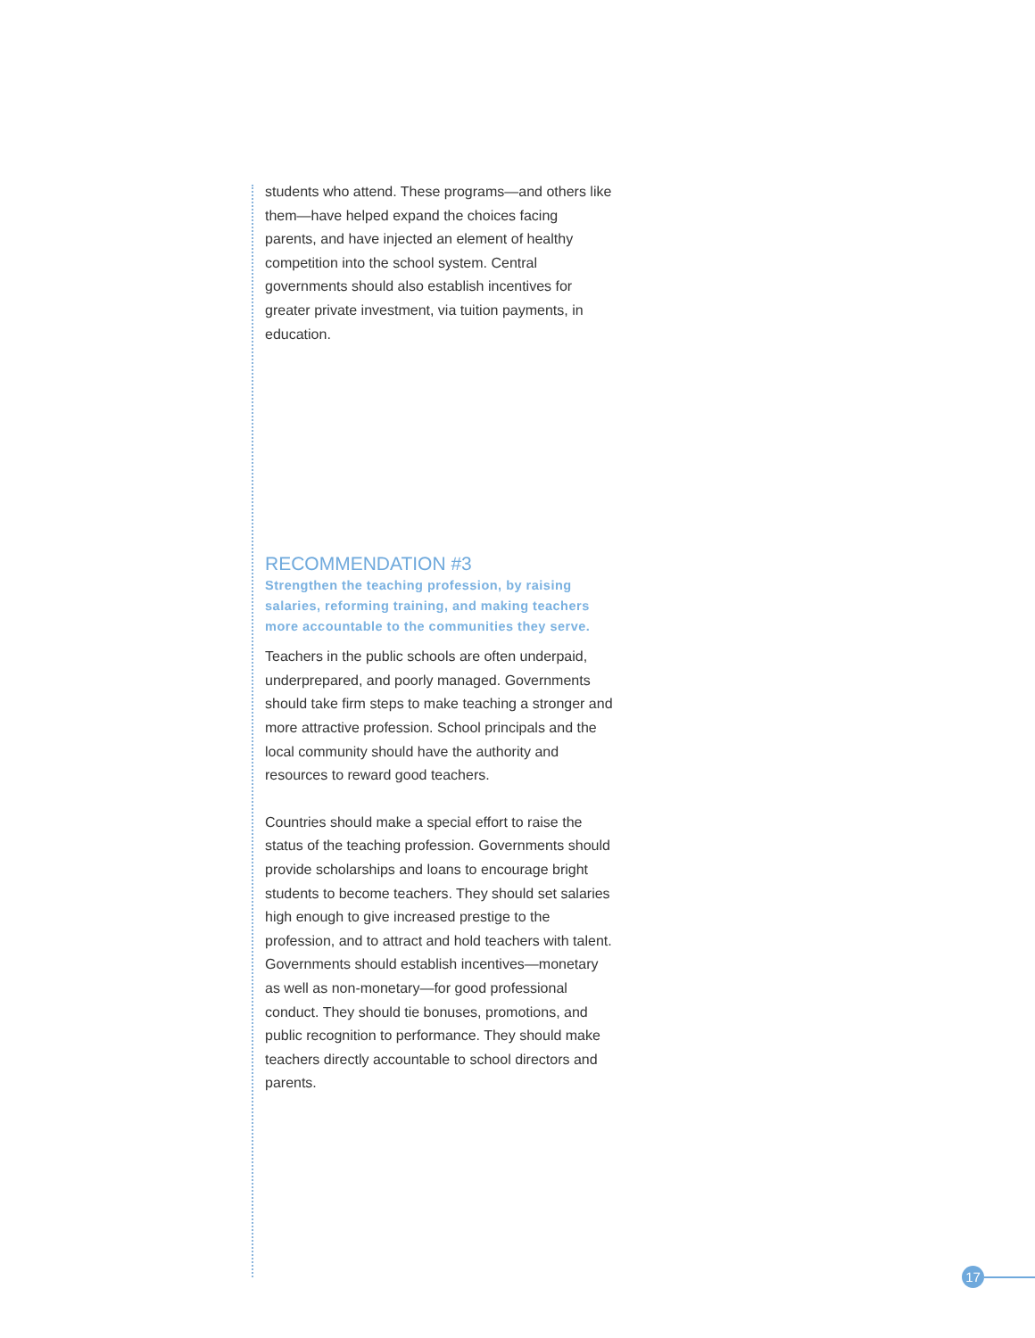students who attend. These programs—and others like them—have helped expand the choices facing parents, and have injected an element of healthy competition into the school system. Central governments should also establish incentives for greater private investment, via tuition payments, in education.
RECOMMENDATION #3
Strengthen the teaching profession, by raising salaries, reforming training, and making teachers more accountable to the communities they serve.
Teachers in the public schools are often underpaid, underprepared, and poorly managed. Governments should take firm steps to make teaching a stronger and more attractive profession. School principals and the local community should have the authority and resources to reward good teachers.
Countries should make a special effort to raise the status of the teaching profession. Governments should provide scholarships and loans to encourage bright students to become teachers. They should set salaries high enough to give increased prestige to the profession, and to attract and hold teachers with talent. Governments should establish incentives—monetary as well as non-monetary—for good professional conduct. They should tie bonuses, promotions, and public recognition to performance. They should make teachers directly accountable to school directors and parents.
17